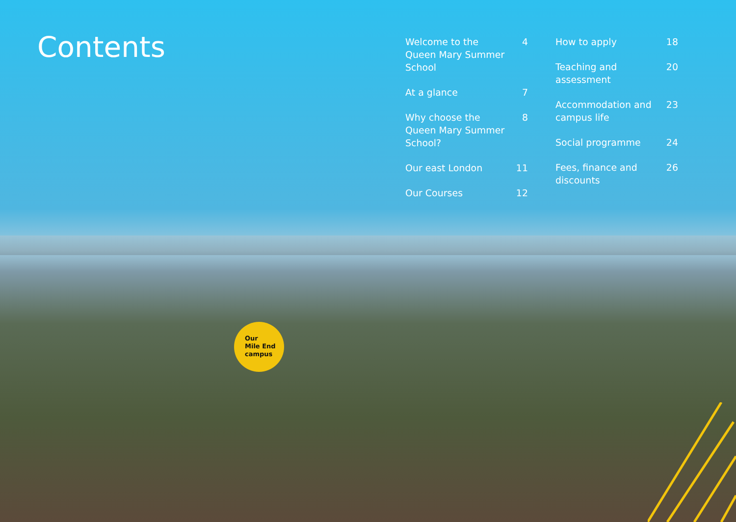Contents
Welcome to the Queen Mary Summer School 4
At a glance 7
Why choose the Queen Mary Summer School? 8
Our east London 11
Our Courses 12
How to apply 18
Teaching and assessment 20
Accommodation and campus life 23
Social programme 24
Fees, finance and discounts 26
Our
Mile End
campus